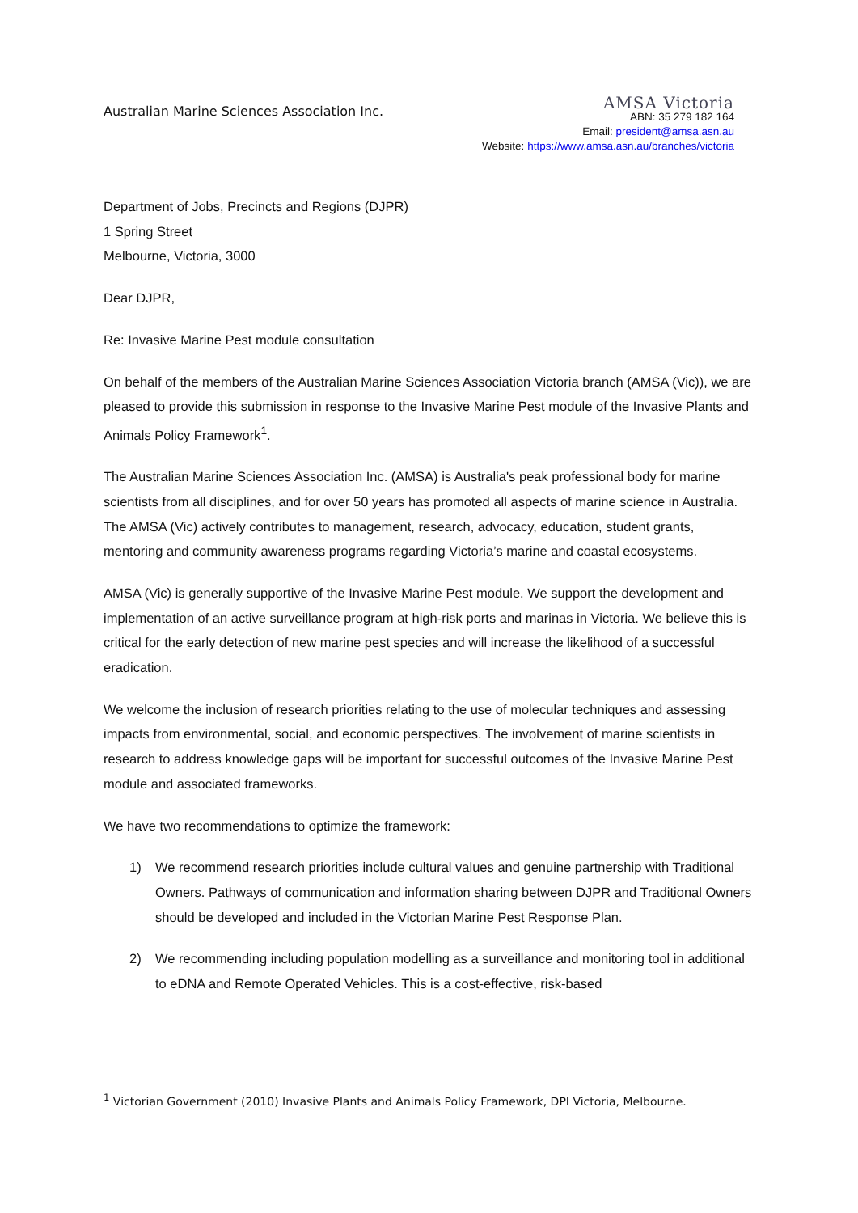Australian Marine Sciences Association Inc.
AMSA Victoria
ABN: 35 279 182 164
Email: president@amsa.asn.au
Website: https://www.amsa.asn.au/branches/victoria
Department of Jobs, Precincts and Regions (DJPR)
1 Spring Street
Melbourne, Victoria, 3000
Dear DJPR,
Re: Invasive Marine Pest module consultation
On behalf of the members of the Australian Marine Sciences Association Victoria branch (AMSA (Vic)), we are pleased to provide this submission in response to the Invasive Marine Pest module of the Invasive Plants and Animals Policy Framework<sup>1</sup>.
The Australian Marine Sciences Association Inc. (AMSA) is Australia's peak professional body for marine scientists from all disciplines, and for over 50 years has promoted all aspects of marine science in Australia. The AMSA (Vic) actively contributes to management, research, advocacy, education, student grants, mentoring and community awareness programs regarding Victoria’s marine and coastal ecosystems.
AMSA (Vic) is generally supportive of the Invasive Marine Pest module. We support the development and implementation of an active surveillance program at high-risk ports and marinas in Victoria. We believe this is critical for the early detection of new marine pest species and will increase the likelihood of a successful eradication.
We welcome the inclusion of research priorities relating to the use of molecular techniques and assessing impacts from environmental, social, and economic perspectives. The involvement of marine scientists in research to address knowledge gaps will be important for successful outcomes of the Invasive Marine Pest module and associated frameworks.
We have two recommendations to optimize the framework:
1) We recommend research priorities include cultural values and genuine partnership with Traditional Owners. Pathways of communication and information sharing between DJPR and Traditional Owners should be developed and included in the Victorian Marine Pest Response Plan.
2) We recommending including population modelling as a surveillance and monitoring tool in additional to eDNA and Remote Operated Vehicles. This is a cost-effective, risk-based
<sup>1</sup> Victorian Government (2010) Invasive Plants and Animals Policy Framework, DPI Victoria, Melbourne.